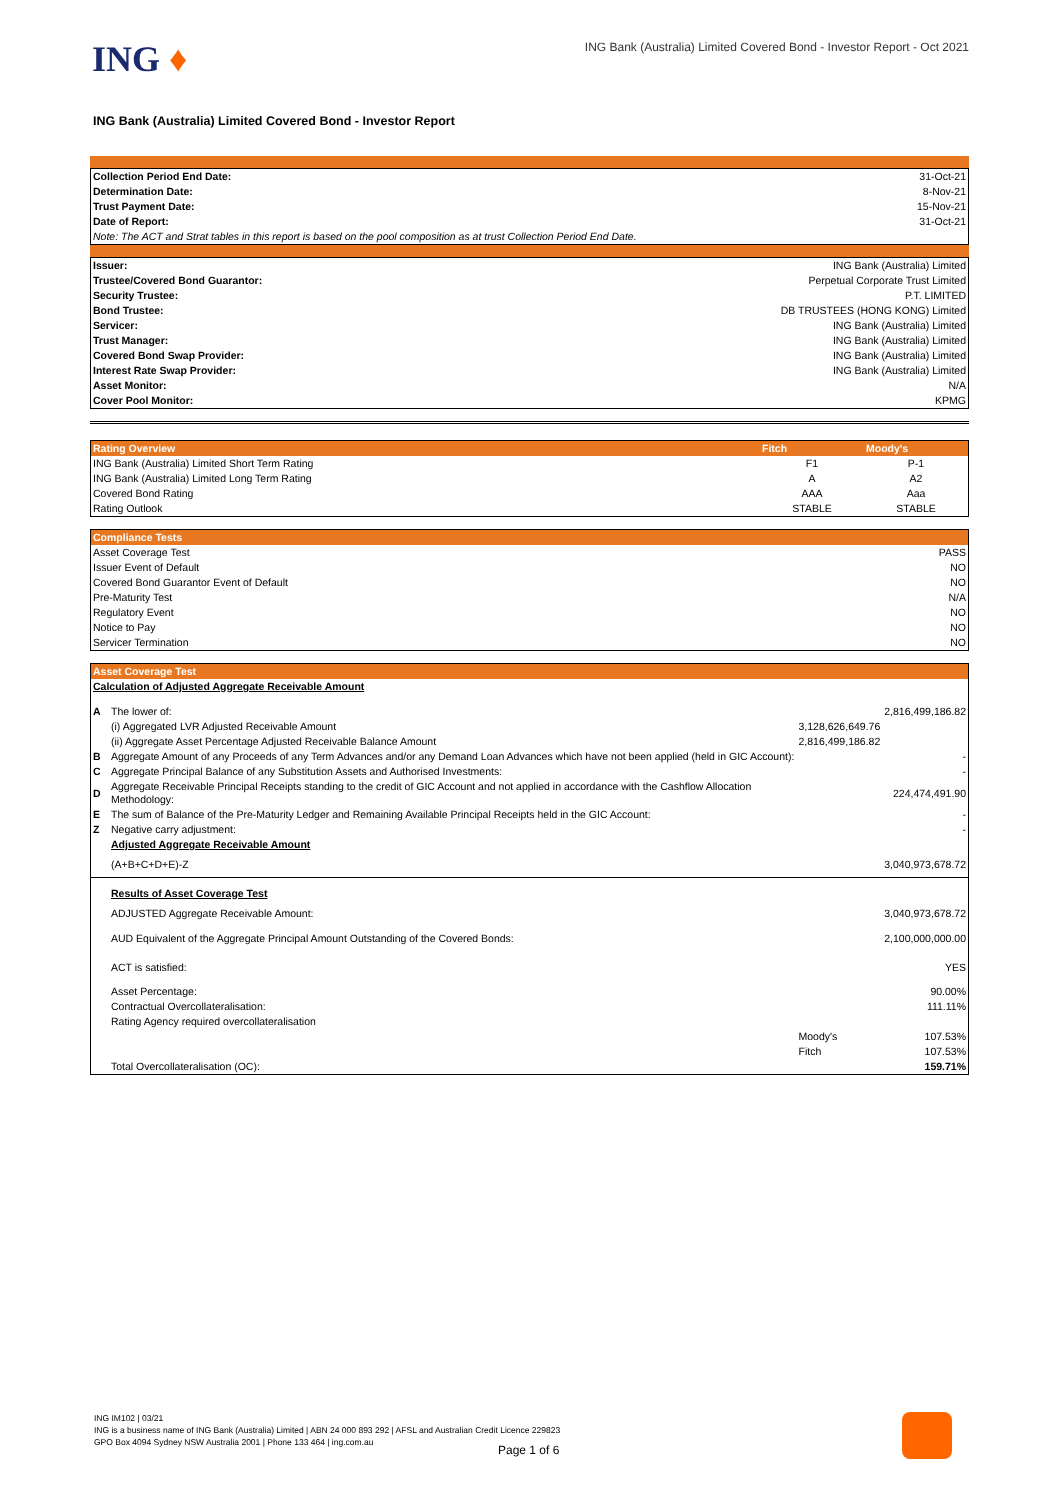ING ♦
ING Bank (Australia) Limited Covered Bond - Investor Report - Oct 2021
ING Bank (Australia) Limited Covered Bond - Investor Report
| Collection Period End Date: | 31-Oct-21 |
| Determination Date: | 8-Nov-21 |
| Trust Payment Date: | 15-Nov-21 |
| Date of Report: | 31-Oct-21 |
| Note: The ACT and Strat tables in this report is based on the pool composition as at trust Collection Period End Date. | |
| Issuer: | ING Bank (Australia) Limited |
| Trustee/Covered Bond Guarantor: | Perpetual Corporate Trust Limited |
| Security Trustee: | P.T. LIMITED |
| Bond Trustee: | DB TRUSTEES (HONG KONG) Limited |
| Servicer: | ING Bank (Australia) Limited |
| Trust Manager: | ING Bank (Australia) Limited |
| Covered Bond Swap Provider: | ING Bank (Australia) Limited |
| Interest Rate Swap Provider: | ING Bank (Australia) Limited |
| Asset Monitor: | N/A |
| Cover Pool Monitor: | KPMG |
| Rating Overview | Fitch | Moody's |
| --- | --- | --- |
| ING Bank (Australia) Limited Short Term Rating | F1 | P-1 |
| ING Bank (Australia) Limited Long Term Rating | A | A2 |
| Covered Bond Rating | AAA | Aaa |
| Rating Outlook | STABLE | STABLE |
| Compliance Tests | |
| --- | --- |
| Asset Coverage Test | PASS |
| Issuer Event of Default | NO |
| Covered Bond Guarantor Event of Default | NO |
| Pre-Maturity Test | N/A |
| Regulatory Event | NO |
| Notice to Pay | NO |
| Servicer Termination | NO |
| Asset Coverage Test | | | |
| --- | --- | --- | --- |
| Calculation of Adjusted Aggregate Receivable Amount | | | |
| A | The lower of: | | 2,816,499,186.82 |
| | (i) Aggregated LVR Adjusted Receivable Amount | 3,128,626,649.76 | |
| | (ii) Aggregate Asset Percentage Adjusted Receivable Balance Amount | 2,816,499,186.82 | |
| B | Aggregate Amount of any Proceeds of any Term Advances and/or any Demand Loan Advances which have not been applied (held in GIC Account): | | - |
| C | Aggregate Principal Balance of any Substitution Assets and Authorised Investments: | | - |
| D | Aggregate Receivable Principal Receipts standing to the credit of GIC Account and not applied in accordance with the Cashflow Allocation Methodology: | | 224,474,491.90 |
| E | The sum of Balance of the Pre-Maturity Ledger and Remaining Available Principal Receipts held in the GIC Account: | | - |
| Z | Negative carry adjustment: | | - |
| | Adjusted Aggregate Receivable Amount | | |
| | (A+B+C+D+E)-Z | | 3,040,973,678.72 |
| | Results of Asset Coverage Test | | |
| | ADJUSTED Aggregate Receivable Amount: | | 3,040,973,678.72 |
| | AUD Equivalent of the Aggregate Principal Amount Outstanding of the Covered Bonds: | | 2,100,000,000.00 |
| | ACT is satisfied: | | YES |
| | Asset Percentage: | | 90.00% |
| | Contractual Overcollateralisation: | | 111.11% |
| | Rating Agency required overcollateralisation | | |
| | | Moody's | 107.53% |
| | | Fitch | 107.53% |
| | Total Overcollateralisation (OC): | | 159.71% |
ING IM102 | 03/21
ING is a business name of ING Bank (Australia) Limited | ABN 24 000 893 292 | AFSL and Australian Credit Licence 229823
GPO Box 4094 Sydney NSW Australia 2001 | Phone 133 464 | ing.com.au
Page 1 of 6